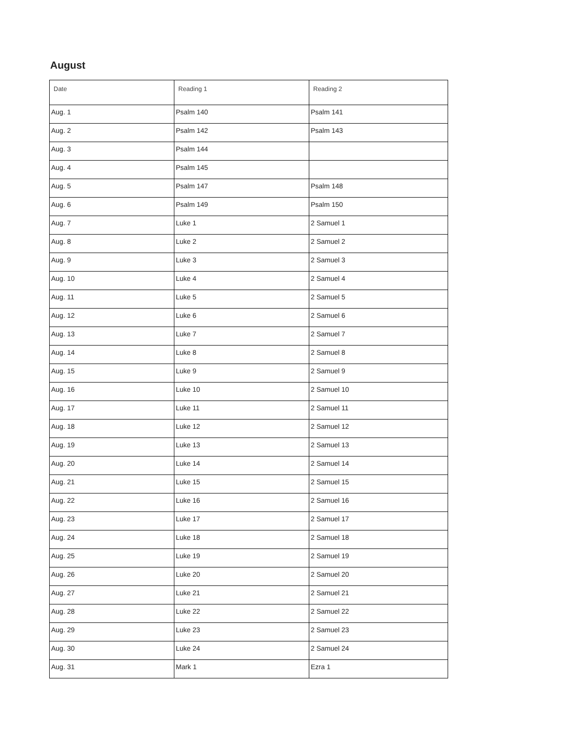August
| Date | Reading 1 | Reading 2 |
| --- | --- | --- |
| Aug. 1 | Psalm 140 | Psalm 141 |
| Aug. 2 | Psalm 142 | Psalm 143 |
| Aug. 3 | Psalm 144 | |
| Aug. 4 | Psalm 145 | |
| Aug. 5 | Psalm 147 | Psalm 148 |
| Aug. 6 | Psalm 149 | Psalm 150 |
| Aug. 7 | Luke 1 | 2 Samuel 1 |
| Aug. 8 | Luke 2 | 2 Samuel 2 |
| Aug. 9 | Luke 3 | 2 Samuel 3 |
| Aug. 10 | Luke 4 | 2 Samuel 4 |
| Aug. 11 | Luke 5 | 2 Samuel 5 |
| Aug. 12 | Luke 6 | 2 Samuel 6 |
| Aug. 13 | Luke 7 | 2 Samuel 7 |
| Aug. 14 | Luke 8 | 2 Samuel 8 |
| Aug. 15 | Luke 9 | 2 Samuel 9 |
| Aug. 16 | Luke 10 | 2 Samuel 10 |
| Aug. 17 | Luke 11 | 2 Samuel 11 |
| Aug. 18 | Luke 12 | 2 Samuel 12 |
| Aug. 19 | Luke 13 | 2 Samuel 13 |
| Aug. 20 | Luke 14 | 2 Samuel 14 |
| Aug. 21 | Luke 15 | 2 Samuel 15 |
| Aug. 22 | Luke 16 | 2 Samuel 16 |
| Aug. 23 | Luke 17 | 2 Samuel 17 |
| Aug. 24 | Luke 18 | 2 Samuel 18 |
| Aug. 25 | Luke 19 | 2 Samuel 19 |
| Aug. 26 | Luke 20 | 2 Samuel 20 |
| Aug. 27 | Luke 21 | 2 Samuel 21 |
| Aug. 28 | Luke 22 | 2 Samuel 22 |
| Aug. 29 | Luke 23 | 2 Samuel 23 |
| Aug. 30 | Luke 24 | 2 Samuel 24 |
| Aug. 31 | Mark 1 | Ezra 1 |